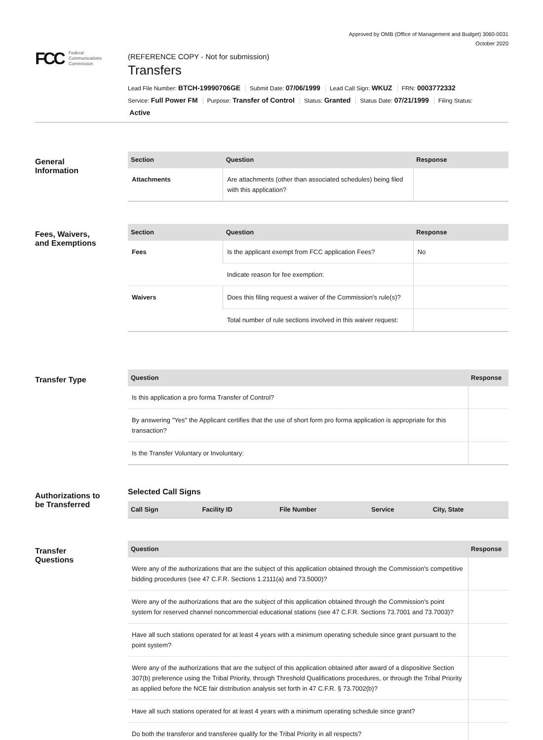Approved by OMB (Office of Management and Budget) 3060-0031
October 2020
FCC Federal
Communications
Commission
(REFERENCE COPY - Not for submission)
Transfers
Lead File Number: BTCH-19990706GE Submit Date: 07/06/1999 Lead Call Sign: WKUZ FRN: 0003772332
Service: Full Power FM Purpose: Transfer of Control Status: Granted Status Date: 07/21/1999 Filing Status:
Active
General
Information
| Section | Question | Response |
| --- | --- | --- |
| Attachments | Are attachments (other than associated schedules) being filed with this application? | |
Fees, Waivers,
and Exemptions
| Section | Question | Response |
| --- | --- | --- |
| Fees | Is the applicant exempt from FCC application Fees? | No |
| | Indicate reason for fee exemption: | |
| Waivers | Does this filing request a waiver of the Commission's rule(s)? | |
| | Total number of rule sections involved in this waiver request: | |
Transfer Type
| Question | Response |
| --- | --- |
| Is this application a pro forma Transfer of Control? | |
| By answering "Yes" the Applicant certifies that the use of short form pro forma application is appropriate for this transaction? | |
| Is the Transfer Voluntary or Involuntary: | |
Authorizations to
be Transferred
Selected Call Signs
| Call Sign | Facility ID | File Number | Service | City, State |
| --- | --- | --- | --- | --- |
Transfer
Questions
| Question | Response |
| --- | --- |
| Were any of the authorizations that are the subject of this application obtained through the Commission's competitive bidding procedures (see 47 C.F.R. Sections 1.2111(a) and 73.5000)? | |
| Were any of the authorizations that are the subject of this application obtained through the Commission's point system for reserved channel noncommercial educational stations (see 47 C.F.R. Sections 73.7001 and 73.7003)? | |
| Have all such stations operated for at least 4 years with a minimum operating schedule since grant pursuant to the point system? | |
| Were any of the authorizations that are the subject of this application obtained after award of a dispositive Section 307(b) preference using the Tribal Priority, through Threshold Qualifications procedures, or through the Tribal Priority as applied before the NCE fair distribution analysis set forth in 47 C.F.R. § 73.7002(b)? | |
| Have all such stations operated for at least 4 years with a minimum operating schedule since grant? | |
| Do both the transferor and transferee qualify for the Tribal Priority in all respects? | |